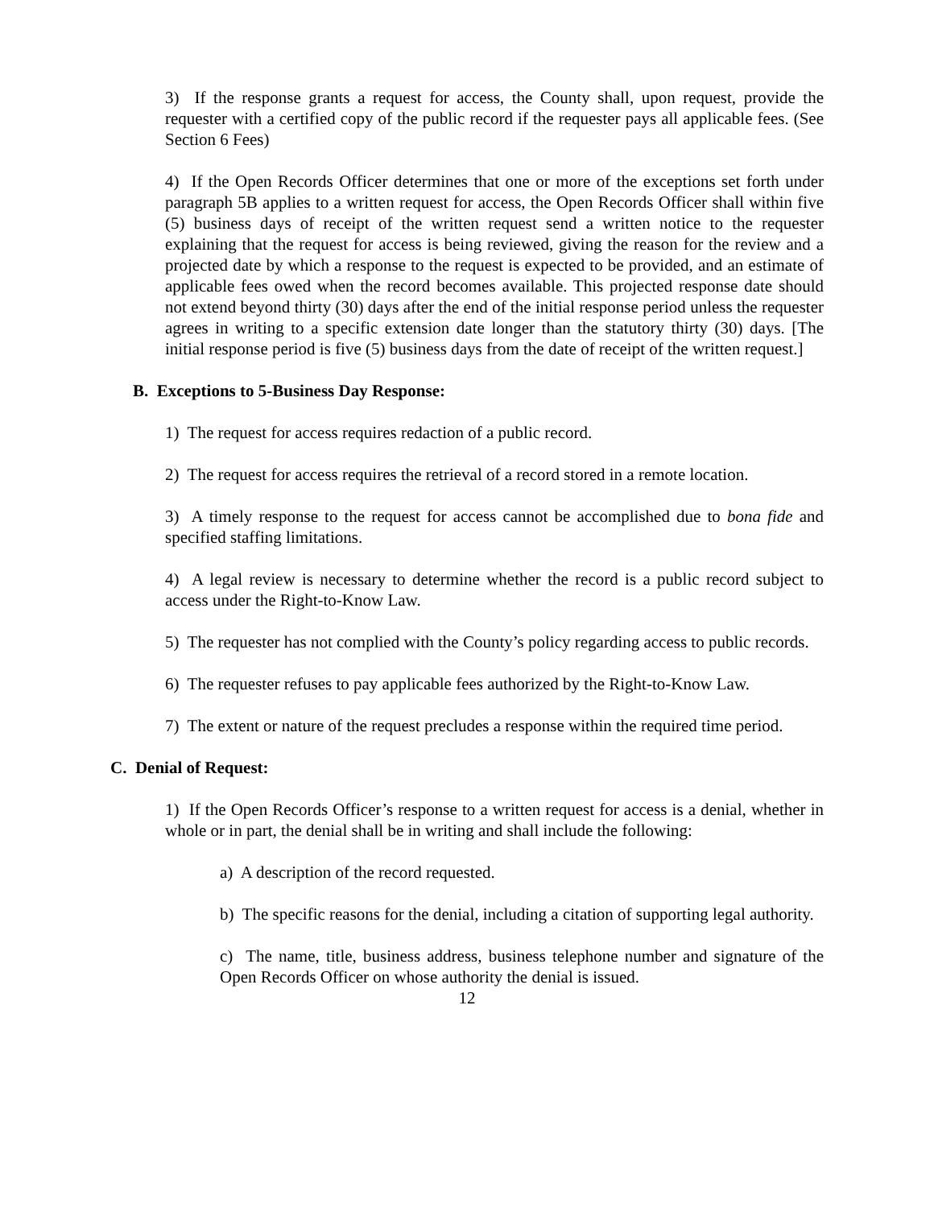3) If the response grants a request for access, the County shall, upon request, provide the requester with a certified copy of the public record if the requester pays all applicable fees. (See Section 6 Fees)
4) If the Open Records Officer determines that one or more of the exceptions set forth under paragraph 5B applies to a written request for access, the Open Records Officer shall within five (5) business days of receipt of the written request send a written notice to the requester explaining that the request for access is being reviewed, giving the reason for the review and a projected date by which a response to the request is expected to be provided, and an estimate of applicable fees owed when the record becomes available. This projected response date should not extend beyond thirty (30) days after the end of the initial response period unless the requester agrees in writing to a specific extension date longer than the statutory thirty (30) days. [The initial response period is five (5) business days from the date of receipt of the written request.]
B. Exceptions to 5-Business Day Response:
1) The request for access requires redaction of a public record.
2) The request for access requires the retrieval of a record stored in a remote location.
3) A timely response to the request for access cannot be accomplished due to bona fide and specified staffing limitations.
4) A legal review is necessary to determine whether the record is a public record subject to access under the Right-to-Know Law.
5) The requester has not complied with the County’s policy regarding access to public records.
6) The requester refuses to pay applicable fees authorized by the Right-to-Know Law.
7) The extent or nature of the request precludes a response within the required time period.
C. Denial of Request:
1) If the Open Records Officer’s response to a written request for access is a denial, whether in whole or in part, the denial shall be in writing and shall include the following:
a) A description of the record requested.
b) The specific reasons for the denial, including a citation of supporting legal authority.
c) The name, title, business address, business telephone number and signature of the Open Records Officer on whose authority the denial is issued.
12